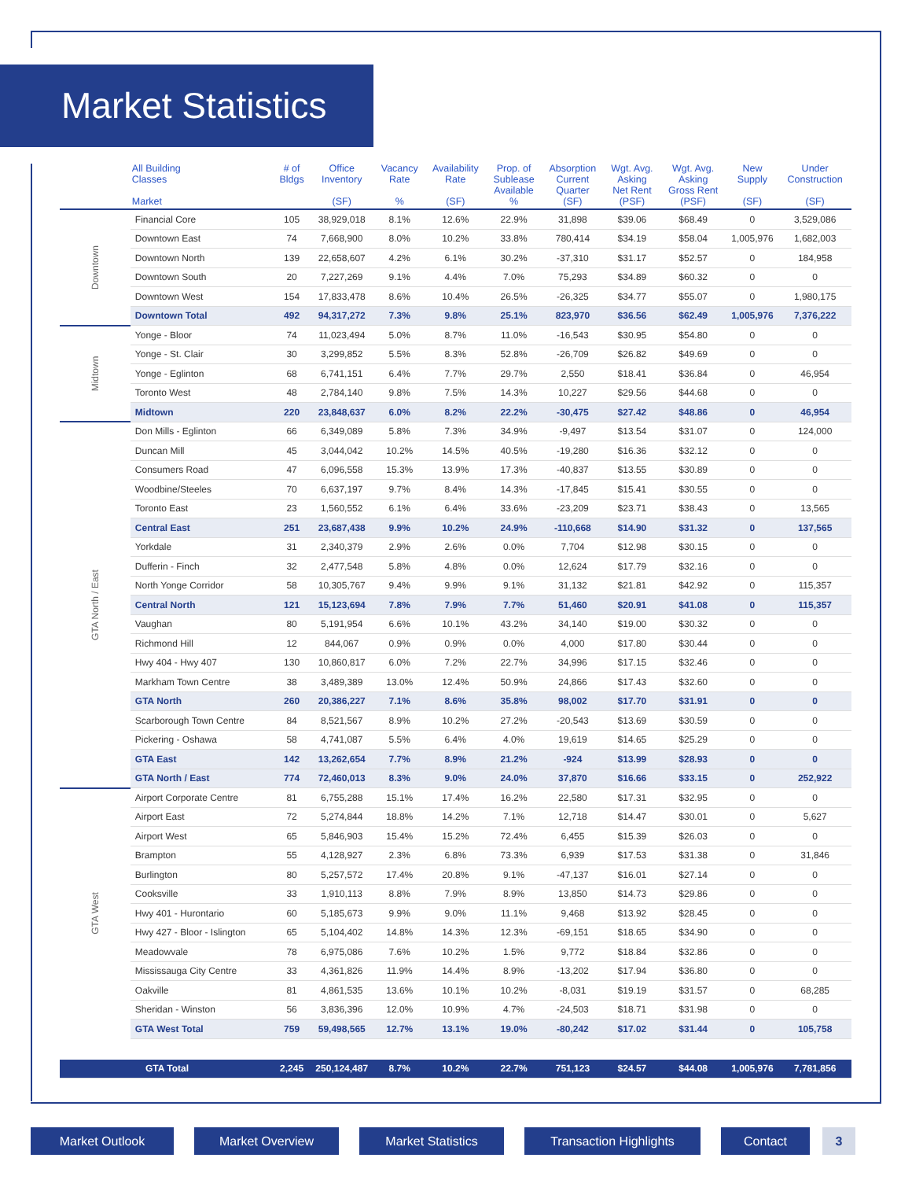Market Statistics
| | All Building Classes Market | # of Bldgs | Office Inventory (SF) | Vacancy Rate % | Availability Rate (SF) | Prop. of Sublease Available % | Absorption Current Quarter (SF) | Wgt. Avg. Asking Net Rent (PSF) | Wgt. Avg. Asking Gross Rent (PSF) | New Supply (SF) | Under Construction (SF) |
| --- | --- | --- | --- | --- | --- | --- | --- | --- | --- | --- | --- |
| Downtown | Financial Core | 105 | 38,929,018 | 8.1% | 12.6% | 22.9% | 31,898 | $39.06 | $68.49 | 0 | 3,529,086 |
| | Downtown East | 74 | 7,668,900 | 8.0% | 10.2% | 33.8% | 780,414 | $34.19 | $58.04 | 1,005,976 | 1,682,003 |
| | Downtown North | 139 | 22,658,607 | 4.2% | 6.1% | 30.2% | -37,310 | $31.17 | $52.57 | 0 | 184,958 |
| | Downtown South | 20 | 7,227,269 | 9.1% | 4.4% | 7.0% | 75,293 | $34.89 | $60.32 | 0 | 0 |
| | Downtown West | 154 | 17,833,478 | 8.6% | 10.4% | 26.5% | -26,325 | $34.77 | $55.07 | 0 | 1,980,175 |
| | Downtown Total | 492 | 94,317,272 | 7.3% | 9.8% | 25.1% | 823,970 | $36.56 | $62.49 | 1,005,976 | 7,376,222 |
| Midtown | Yonge - Bloor | 74 | 11,023,494 | 5.0% | 8.7% | 11.0% | -16,543 | $30.95 | $54.80 | 0 | 0 |
| | Yonge - St. Clair | 30 | 3,299,852 | 5.5% | 8.3% | 52.8% | -26,709 | $26.82 | $49.69 | 0 | 0 |
| | Yonge - Eglinton | 68 | 6,741,151 | 6.4% | 7.7% | 29.7% | 2,550 | $18.41 | $36.84 | 0 | 46,954 |
| | Toronto West | 48 | 2,784,140 | 9.8% | 7.5% | 14.3% | 10,227 | $29.56 | $44.68 | 0 | 0 |
| | Midtown | 220 | 23,848,637 | 6.0% | 8.2% | 22.2% | -30,475 | $27.42 | $48.86 | 0 | 46,954 |
| GTA North / East | Don Mills - Eglinton | 66 | 6,349,089 | 5.8% | 7.3% | 34.9% | -9,497 | $13.54 | $31.07 | 0 | 124,000 |
| | Duncan Mill | 45 | 3,044,042 | 10.2% | 14.5% | 40.5% | -19,280 | $16.36 | $32.12 | 0 | 0 |
| | Consumers Road | 47 | 6,096,558 | 15.3% | 13.9% | 17.3% | -40,837 | $13.55 | $30.89 | 0 | 0 |
| | Woodbine/Steeles | 70 | 6,637,197 | 9.7% | 8.4% | 14.3% | -17,845 | $15.41 | $30.55 | 0 | 0 |
| | Toronto East | 23 | 1,560,552 | 6.1% | 6.4% | 33.6% | -23,209 | $23.71 | $38.43 | 0 | 13,565 |
| | Central East | 251 | 23,687,438 | 9.9% | 10.2% | 24.9% | -110,668 | $14.90 | $31.32 | 0 | 137,565 |
| | Yorkdale | 31 | 2,340,379 | 2.9% | 2.6% | 0.0% | 7,704 | $12.98 | $30.15 | 0 | 0 |
| | Dufferin - Finch | 32 | 2,477,548 | 5.8% | 4.8% | 0.0% | 12,624 | $17.79 | $32.16 | 0 | 0 |
| | North Yonge Corridor | 58 | 10,305,767 | 9.4% | 9.9% | 9.1% | 31,132 | $21.81 | $42.92 | 0 | 115,357 |
| | Central North | 121 | 15,123,694 | 7.8% | 7.9% | 7.7% | 51,460 | $20.91 | $41.08 | 0 | 115,357 |
| | Vaughan | 80 | 5,191,954 | 6.6% | 10.1% | 43.2% | 34,140 | $19.00 | $30.32 | 0 | 0 |
| | Richmond Hill | 12 | 844,067 | 0.9% | 0.9% | 0.0% | 4,000 | $17.80 | $30.44 | 0 | 0 |
| | Hwy 404 - Hwy 407 | 130 | 10,860,817 | 6.0% | 7.2% | 22.7% | 34,996 | $17.15 | $32.46 | 0 | 0 |
| | Markham Town Centre | 38 | 3,489,389 | 13.0% | 12.4% | 50.9% | 24,866 | $17.43 | $32.60 | 0 | 0 |
| | GTA North | 260 | 20,386,227 | 7.1% | 8.6% | 35.8% | 98,002 | $17.70 | $31.91 | 0 | 0 |
| | Scarborough Town Centre | 84 | 8,521,567 | 8.9% | 10.2% | 27.2% | -20,543 | $13.69 | $30.59 | 0 | 0 |
| | Pickering - Oshawa | 58 | 4,741,087 | 5.5% | 6.4% | 4.0% | 19,619 | $14.65 | $25.29 | 0 | 0 |
| | GTA East | 142 | 13,262,654 | 7.7% | 8.9% | 21.2% | -924 | $13.99 | $28.93 | 0 | 0 |
| | GTA North / East | 774 | 72,460,013 | 8.3% | 9.0% | 24.0% | 37,870 | $16.66 | $33.15 | 0 | 252,922 |
| GTA West | Airport Corporate Centre | 81 | 6,755,288 | 15.1% | 17.4% | 16.2% | 22,580 | $17.31 | $32.95 | 0 | 0 |
| | Airport East | 72 | 5,274,844 | 18.8% | 14.2% | 7.1% | 12,718 | $14.47 | $30.01 | 0 | 5,627 |
| | Airport West | 65 | 5,846,903 | 15.4% | 15.2% | 72.4% | 6,455 | $15.39 | $26.03 | 0 | 0 |
| | Brampton | 55 | 4,128,927 | 2.3% | 6.8% | 73.3% | 6,939 | $17.53 | $31.38 | 0 | 31,846 |
| | Burlington | 80 | 5,257,572 | 17.4% | 20.8% | 9.1% | -47,137 | $16.01 | $27.14 | 0 | 0 |
| | Cooksville | 33 | 1,910,113 | 8.8% | 7.9% | 8.9% | 13,850 | $14.73 | $29.86 | 0 | 0 |
| | Hwy 401 - Hurontario | 60 | 5,185,673 | 9.9% | 9.0% | 11.1% | 9,468 | $13.92 | $28.45 | 0 | 0 |
| | Hwy 427 - Bloor - Islington | 65 | 5,104,402 | 14.8% | 14.3% | 12.3% | -69,151 | $18.65 | $34.90 | 0 | 0 |
| | Meadowvale | 78 | 6,975,086 | 7.6% | 10.2% | 1.5% | 9,772 | $18.84 | $32.86 | 0 | 0 |
| | Mississauga City Centre | 33 | 4,361,826 | 11.9% | 14.4% | 8.9% | -13,202 | $17.94 | $36.80 | 0 | 0 |
| | Oakville | 81 | 4,861,535 | 13.6% | 10.1% | 10.2% | -8,031 | $19.19 | $31.57 | 0 | 68,285 |
| | Sheridan - Winston | 56 | 3,836,396 | 12.0% | 10.9% | 4.7% | -24,503 | $18.71 | $31.98 | 0 | 0 |
| | GTA West Total | 759 | 59,498,565 | 12.7% | 13.1% | 19.0% | -80,242 | $17.02 | $31.44 | 0 | 105,758 |
| GTA Total | | 2,245 | 250,124,487 | 8.7% | 10.2% | 22.7% | 751,123 | $24.57 | $44.08 | 1,005,976 | 7,781,856 |
Market Outlook Market Overview Market Statistics Transaction Highlights Contact 3